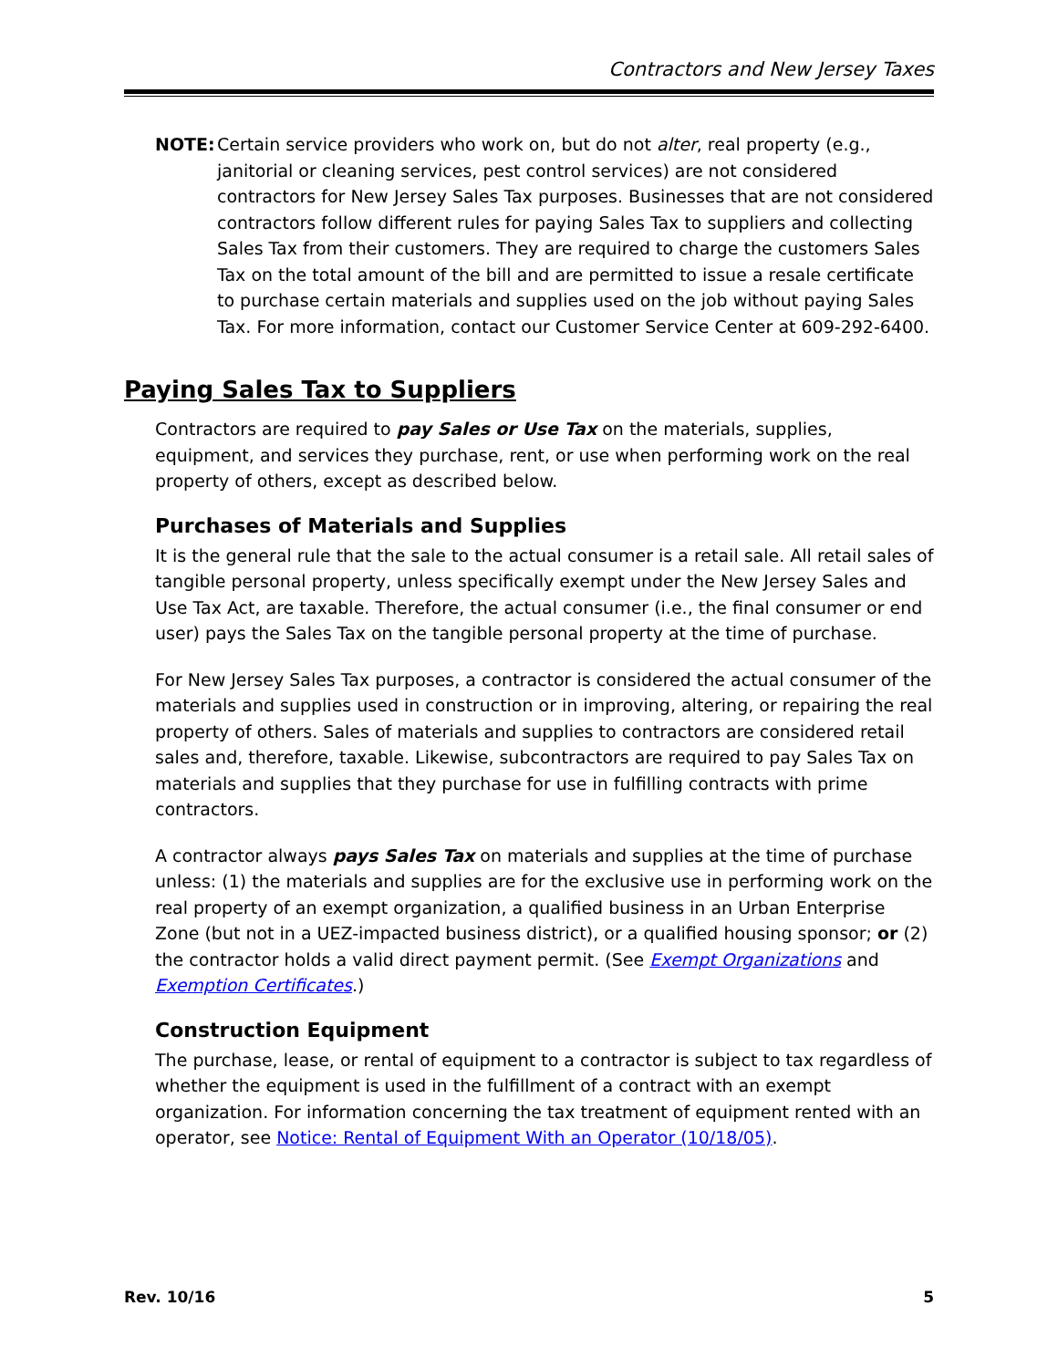Contractors and New Jersey Taxes
NOTE: Certain service providers who work on, but do not alter, real property (e.g., janitorial or cleaning services, pest control services) are not considered contractors for New Jersey Sales Tax purposes. Businesses that are not considered contractors follow different rules for paying Sales Tax to suppliers and collecting Sales Tax from their customers. They are required to charge the customers Sales Tax on the total amount of the bill and are permitted to issue a resale certificate to purchase certain materials and supplies used on the job without paying Sales Tax. For more information, contact our Customer Service Center at 609-292-6400.
Paying Sales Tax to Suppliers
Contractors are required to pay Sales or Use Tax on the materials, supplies, equipment, and services they purchase, rent, or use when performing work on the real property of others, except as described below.
Purchases of Materials and Supplies
It is the general rule that the sale to the actual consumer is a retail sale. All retail sales of tangible personal property, unless specifically exempt under the New Jersey Sales and Use Tax Act, are taxable. Therefore, the actual consumer (i.e., the final consumer or end user) pays the Sales Tax on the tangible personal property at the time of purchase.
For New Jersey Sales Tax purposes, a contractor is considered the actual consumer of the materials and supplies used in construction or in improving, altering, or repairing the real property of others. Sales of materials and supplies to contractors are considered retail sales and, therefore, taxable. Likewise, subcontractors are required to pay Sales Tax on materials and supplies that they purchase for use in fulfilling contracts with prime contractors.
A contractor always pays Sales Tax on materials and supplies at the time of purchase unless: (1) the materials and supplies are for the exclusive use in performing work on the real property of an exempt organization, a qualified business in an Urban Enterprise Zone (but not in a UEZ-impacted business district), or a qualified housing sponsor; or (2) the contractor holds a valid direct payment permit. (See Exempt Organizations and Exemption Certificates.)
Construction Equipment
The purchase, lease, or rental of equipment to a contractor is subject to tax regardless of whether the equipment is used in the fulfillment of a contract with an exempt organization. For information concerning the tax treatment of equipment rented with an operator, see Notice: Rental of Equipment With an Operator (10/18/05).
Rev. 10/16 5